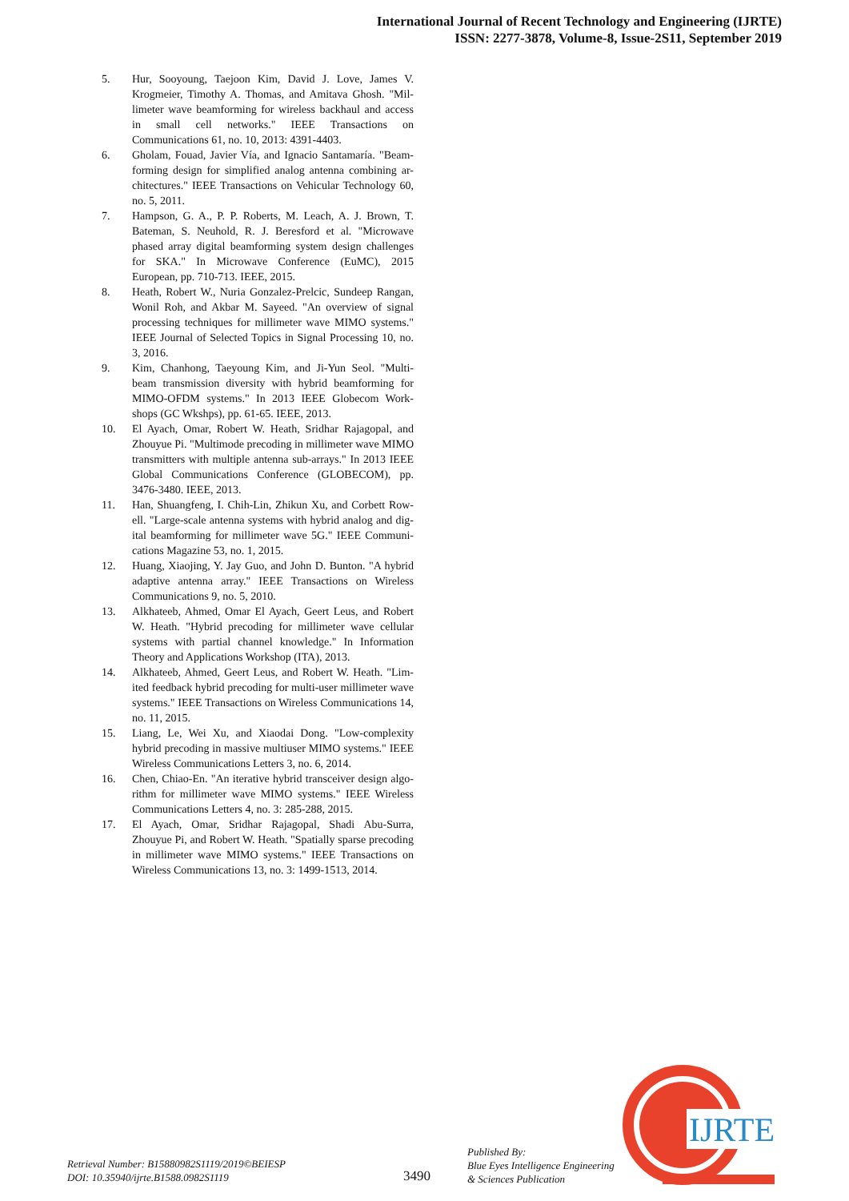International Journal of Recent Technology and Engineering (IJRTE)
ISSN: 2277-3878, Volume-8, Issue-2S11, September 2019
5. Hur, Sooyoung, Taejoon Kim, David J. Love, James V. Krogmeier, Timothy A. Thomas, and Amitava Ghosh. "Mil-limeter wave beamforming for wireless backhaul and access in small cell networks." IEEE Transactions on Communications 61, no. 10, 2013: 4391-4403.
6. Gholam, Fouad, Javier Vía, and Ignacio Santamaría. "Beam-forming design for simplified analog antenna combining ar-chitectures." IEEE Transactions on Vehicular Technology 60, no. 5, 2011.
7. Hampson, G. A., P. P. Roberts, M. Leach, A. J. Brown, T. Bateman, S. Neuhold, R. J. Beresford et al. "Microwave phased array digital beamforming system design challenges for SKA." In Microwave Conference (EuMC), 2015 European, pp. 710-713. IEEE, 2015.
8. Heath, Robert W., Nuria Gonzalez-Prelcic, Sundeep Rangan, Wonil Roh, and Akbar M. Sayeed. "An overview of signal processing techniques for millimeter wave MIMO systems." IEEE Journal of Selected Topics in Signal Processing 10, no. 3, 2016.
9. Kim, Chanhong, Taeyoung Kim, and Ji-Yun Seol. "Multi-beam transmission diversity with hybrid beamforming for MIMO-OFDM systems." In 2013 IEEE Globecom Work-shops (GC Wkshps), pp. 61-65. IEEE, 2013.
10. El Ayach, Omar, Robert W. Heath, Sridhar Rajagopal, and Zhouyue Pi. "Multimode precoding in millimeter wave MIMO transmitters with multiple antenna sub-arrays." In 2013 IEEE Global Communications Conference (GLOBECOM), pp. 3476-3480. IEEE, 2013.
11. Han, Shuangfeng, I. Chih-Lin, Zhikun Xu, and Corbett Row-ell. "Large-scale antenna systems with hybrid analog and dig-ital beamforming for millimeter wave 5G." IEEE Communi-cations Magazine 53, no. 1, 2015.
12. Huang, Xiaojing, Y. Jay Guo, and John D. Bunton. "A hybrid adaptive antenna array." IEEE Transactions on Wireless Communications 9, no. 5, 2010.
13. Alkhateeb, Ahmed, Omar El Ayach, Geert Leus, and Robert W. Heath. "Hybrid precoding for millimeter wave cellular systems with partial channel knowledge." In Information Theory and Applications Workshop (ITA), 2013.
14. Alkhateeb, Ahmed, Geert Leus, and Robert W. Heath. "Lim-ited feedback hybrid precoding for multi-user millimeter wave systems." IEEE Transactions on Wireless Communications 14, no. 11, 2015.
15. Liang, Le, Wei Xu, and Xiaodai Dong. "Low-complexity hybrid precoding in massive multiuser MIMO systems." IEEE Wireless Communications Letters 3, no. 6, 2014.
16. Chen, Chiao-En. "An iterative hybrid transceiver design algo-rithm for millimeter wave MIMO systems." IEEE Wireless Communications Letters 4, no. 3: 285-288, 2015.
17. El Ayach, Omar, Sridhar Rajagopal, Shadi Abu-Surra, Zhouyue Pi, and Robert W. Heath. "Spatially sparse precoding in millimeter wave MIMO systems." IEEE Transactions on Wireless Communications 13, no. 3: 1499-1513, 2014.
Retrieval Number: B15880982S1119/2019©BEIESP
DOI: 10.35940/ijrte.B1588.0982S1119
3490
Published By:
Blue Eyes Intelligence Engineering
& Sciences Publication
IJRTE